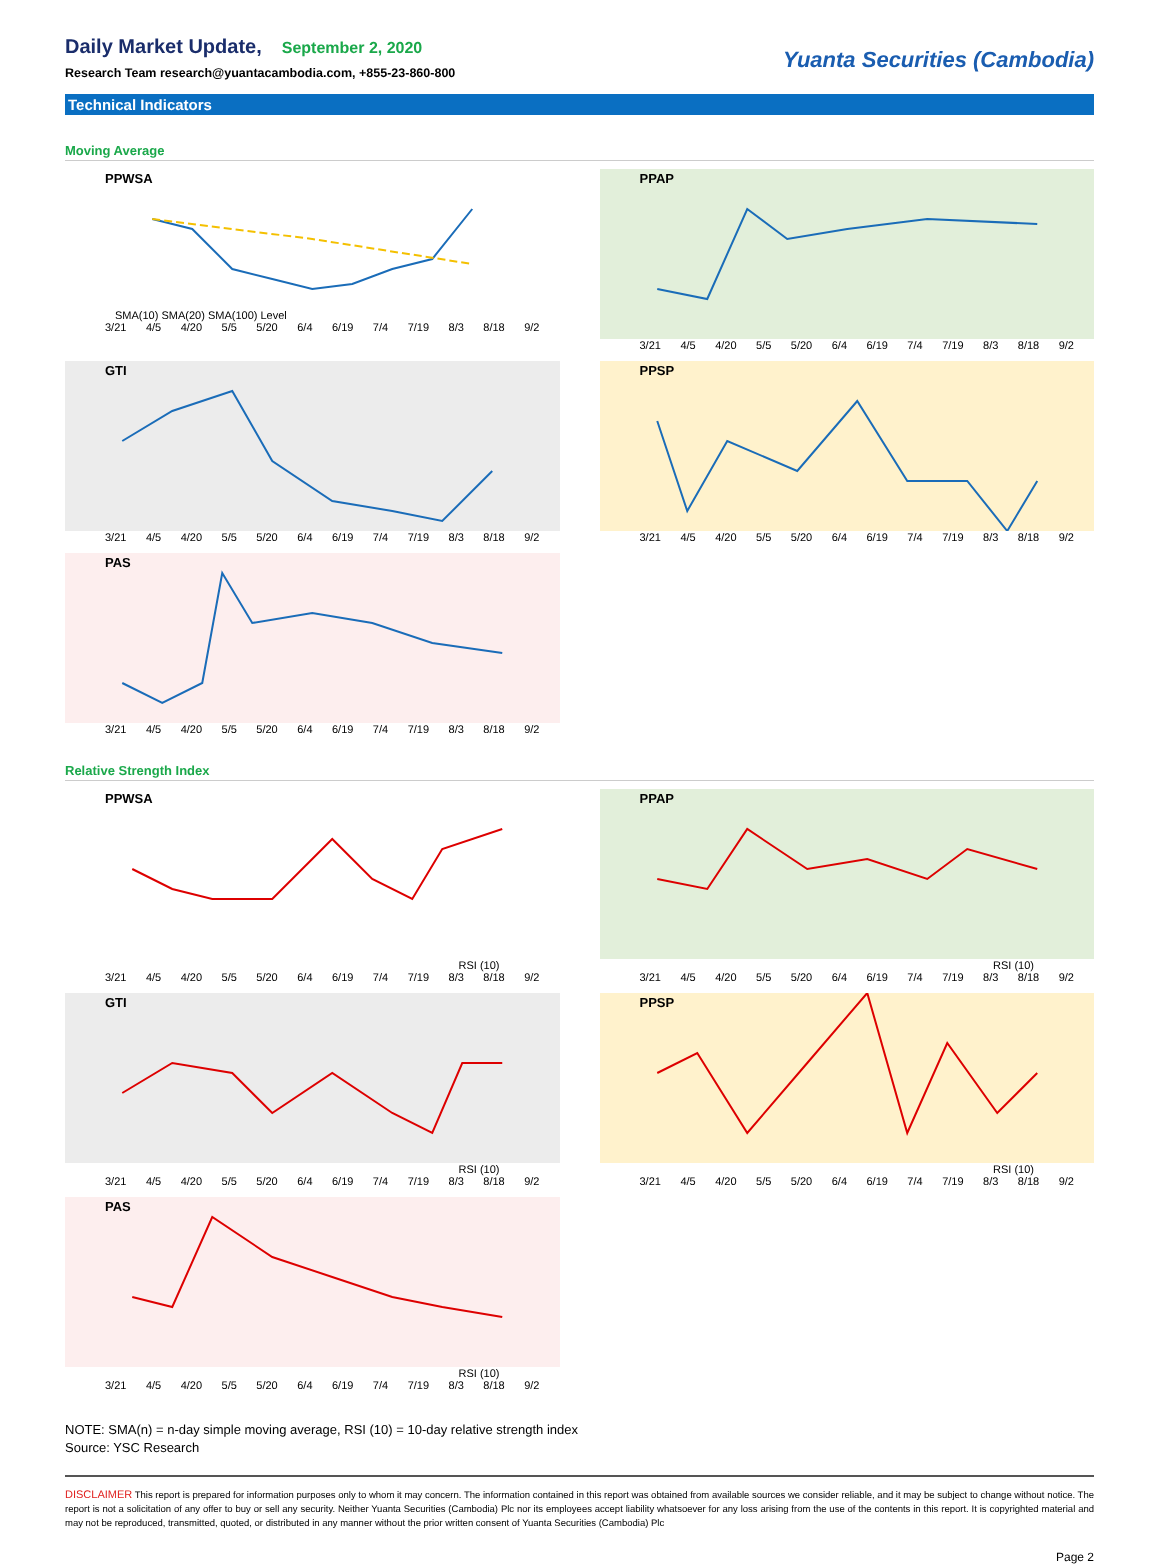Daily Market Update,
September 2, 2020
Research Team research@yuantacambodia.com, +855-23-860-800
Yuanta Securities (Cambodia)
Technical Indicators
Moving Average
PPWSA
SMA(10) SMA(20) SMA(100) Level
3/21 4/5 4/20 5/5 5/20 6/4 6/19 7/4 7/19 8/3 8/18 9/2
PPAP
3/21 4/5 4/20 5/5 5/20 6/4 6/19 7/4 7/19 8/3 8/18 9/2
GTI
3/21 4/5 4/20 5/5 5/20 6/4 6/19 7/4 7/19 8/3 8/18 9/2
PPSP
3/21 4/5 4/20 5/5 5/20 6/4 6/19 7/4 7/19 8/3 8/18 9/2
PAS
3/21 4/5 4/20 5/5 5/20 6/4 6/19 7/4 7/19 8/3 8/18 9/2
Relative Strength Index
PPWSA
RSI (10)
3/21 4/5 4/20 5/5 5/20 6/4 6/19 7/4 7/19 8/3 8/18 9/2
PPAP
RSI (10)
3/21 4/5 4/20 5/5 5/20 6/4 6/19 7/4 7/19 8/3 8/18 9/2
GTI
RSI (10)
3/21 4/5 4/20 5/5 5/20 6/4 6/19 7/4 7/19 8/3 8/18 9/2
PPSP
RSI (10)
3/21 4/5 4/20 5/5 5/20 6/4 6/19 7/4 7/19 8/3 8/18 9/2
PAS
RSI (10)
3/21 4/5 4/20 5/5 5/20 6/4 6/19 7/4 7/19 8/3 8/18 9/2
NOTE: SMA(n) = n-day simple moving average, RSI (10) = 10-day relative strength index
Source: YSC Research
DISCLAIMER This report is prepared for information purposes only to whom it may concern. The information contained in this report was obtained from available sources we consider reliable, and it may be subject to change without notice. The report is not a solicitation of any offer to buy or sell any security. Neither Yuanta Securities (Cambodia) Plc nor its employees accept liability whatsoever for any loss arising from the use of the contents in this report. It is copyrighted material and may not be reproduced, transmitted, quoted, or distributed in any manner without the prior written consent of Yuanta Securities (Cambodia) Plc
Page 2